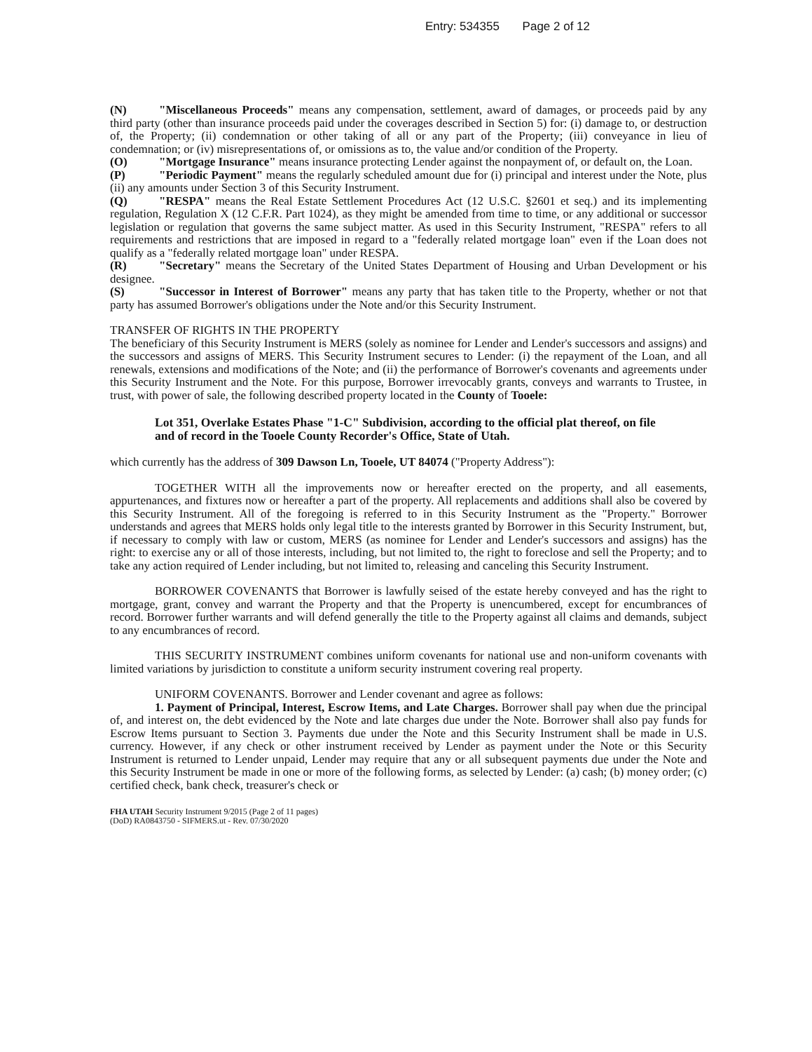Entry: 534355 Page 2 of 12
(N) "Miscellaneous Proceeds" means any compensation, settlement, award of damages, or proceeds paid by any third party (other than insurance proceeds paid under the coverages described in Section 5) for: (i) damage to, or destruction of, the Property; (ii) condemnation or other taking of all or any part of the Property; (iii) conveyance in lieu of condemnation; or (iv) misrepresentations of, or omissions as to, the value and/or condition of the Property.
(O) "Mortgage Insurance" means insurance protecting Lender against the nonpayment of, or default on, the Loan.
(P) "Periodic Payment" means the regularly scheduled amount due for (i) principal and interest under the Note, plus (ii) any amounts under Section 3 of this Security Instrument.
(Q) "RESPA" means the Real Estate Settlement Procedures Act (12 U.S.C. §2601 et seq.) and its implementing regulation, Regulation X (12 C.F.R. Part 1024), as they might be amended from time to time, or any additional or successor legislation or regulation that governs the same subject matter. As used in this Security Instrument, "RESPA" refers to all requirements and restrictions that are imposed in regard to a "federally related mortgage loan" even if the Loan does not qualify as a "federally related mortgage loan" under RESPA.
(R) "Secretary" means the Secretary of the United States Department of Housing and Urban Development or his designee.
(S) "Successor in Interest of Borrower" means any party that has taken title to the Property, whether or not that party has assumed Borrower's obligations under the Note and/or this Security Instrument.
TRANSFER OF RIGHTS IN THE PROPERTY
The beneficiary of this Security Instrument is MERS (solely as nominee for Lender and Lender's successors and assigns) and the successors and assigns of MERS. This Security Instrument secures to Lender: (i) the repayment of the Loan, and all renewals, extensions and modifications of the Note; and (ii) the performance of Borrower's covenants and agreements under this Security Instrument and the Note. For this purpose, Borrower irrevocably grants, conveys and warrants to Trustee, in trust, with power of sale, the following described property located in the County of Tooele:
Lot 351, Overlake Estates Phase "1-C" Subdivision, according to the official plat thereof, on file and of record in the Tooele County Recorder's Office, State of Utah.
which currently has the address of 309 Dawson Ln, Tooele, UT 84074 ("Property Address"):
TOGETHER WITH all the improvements now or hereafter erected on the property, and all easements, appurtenances, and fixtures now or hereafter a part of the property. All replacements and additions shall also be covered by this Security Instrument. All of the foregoing is referred to in this Security Instrument as the "Property." Borrower understands and agrees that MERS holds only legal title to the interests granted by Borrower in this Security Instrument, but, if necessary to comply with law or custom, MERS (as nominee for Lender and Lender's successors and assigns) has the right: to exercise any or all of those interests, including, but not limited to, the right to foreclose and sell the Property; and to take any action required of Lender including, but not limited to, releasing and canceling this Security Instrument.
BORROWER COVENANTS that Borrower is lawfully seised of the estate hereby conveyed and has the right to mortgage, grant, convey and warrant the Property and that the Property is unencumbered, except for encumbrances of record. Borrower further warrants and will defend generally the title to the Property against all claims and demands, subject to any encumbrances of record.
THIS SECURITY INSTRUMENT combines uniform covenants for national use and non-uniform covenants with limited variations by jurisdiction to constitute a uniform security instrument covering real property.
UNIFORM COVENANTS. Borrower and Lender covenant and agree as follows:
1. Payment of Principal, Interest, Escrow Items, and Late Charges. Borrower shall pay when due the principal of, and interest on, the debt evidenced by the Note and late charges due under the Note. Borrower shall also pay funds for Escrow Items pursuant to Section 3. Payments due under the Note and this Security Instrument shall be made in U.S. currency. However, if any check or other instrument received by Lender as payment under the Note or this Security Instrument is returned to Lender unpaid, Lender may require that any or all subsequent payments due under the Note and this Security Instrument be made in one or more of the following forms, as selected by Lender: (a) cash; (b) money order; (c) certified check, bank check, treasurer's check or
FHA UTAH Security Instrument 9/2015 (Page 2 of 11 pages)
(DoD) RA0843750 - SIFMERS.ut - Rev. 07/30/2020